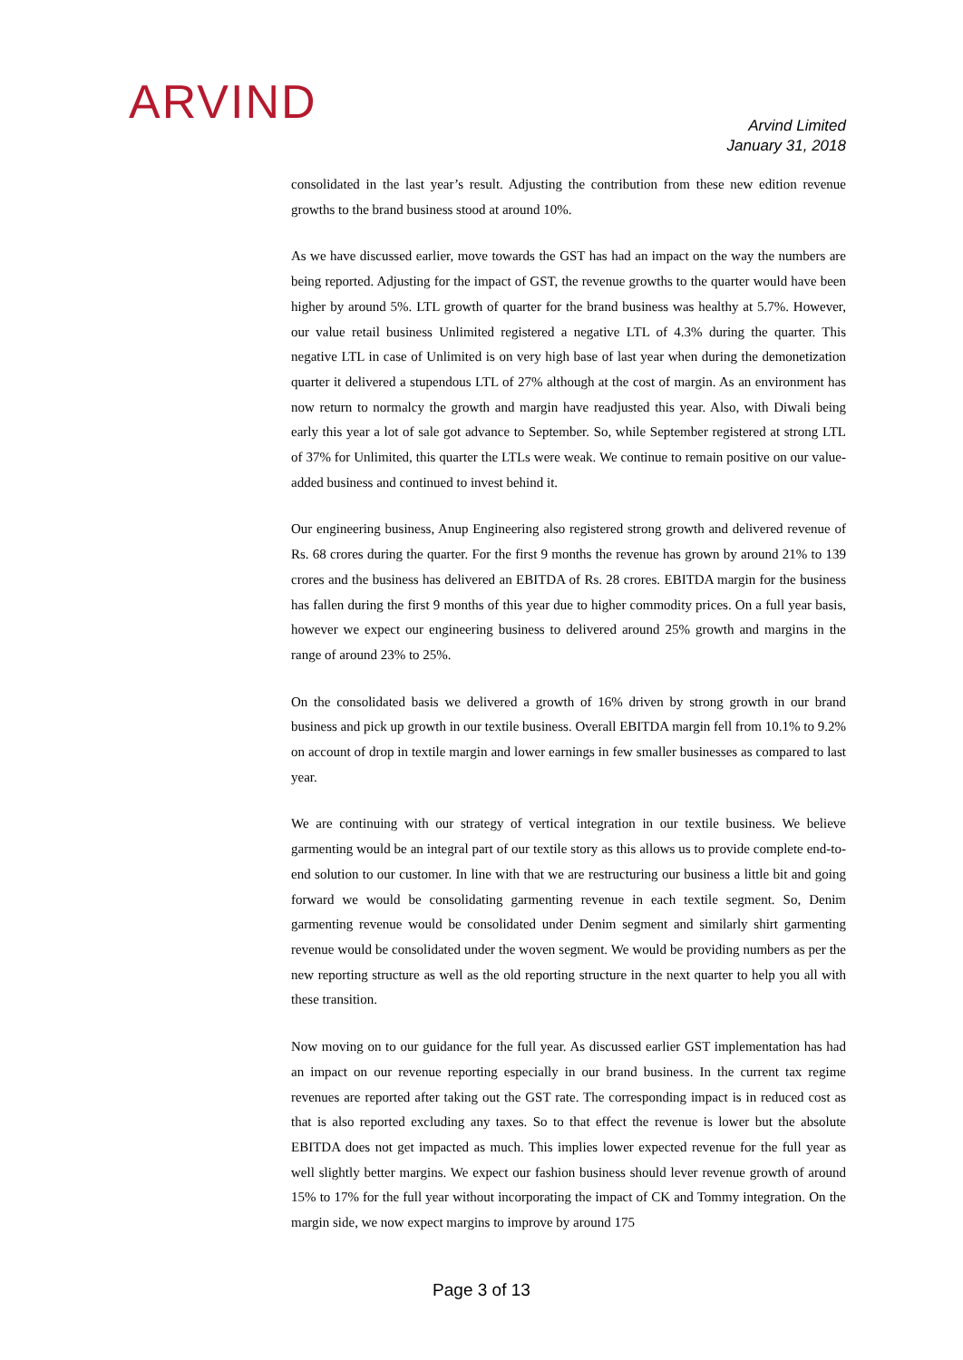ARVIND
Arvind Limited
January 31, 2018
consolidated in the last year’s result. Adjusting the contribution from these new edition revenue growths to the brand business stood at around 10%.
As we have discussed earlier, move towards the GST has had an impact on the way the numbers are being reported. Adjusting for the impact of GST, the revenue growths to the quarter would have been higher by around 5%. LTL growth of quarter for the brand business was healthy at 5.7%. However, our value retail business Unlimited registered a negative LTL of 4.3% during the quarter. This negative LTL in case of Unlimited is on very high base of last year when during the demonetization quarter it delivered a stupendous LTL of 27% although at the cost of margin. As an environment has now return to normalcy the growth and margin have readjusted this year. Also, with Diwali being early this year a lot of sale got advance to September. So, while September registered at strong LTL of 37% for Unlimited, this quarter the LTLs were weak. We continue to remain positive on our value-added business and continued to invest behind it.
Our engineering business, Anup Engineering also registered strong growth and delivered revenue of Rs. 68 crores during the quarter. For the first 9 months the revenue has grown by around 21% to 139 crores and the business has delivered an EBITDA of Rs. 28 crores. EBITDA margin for the business has fallen during the first 9 months of this year due to higher commodity prices. On a full year basis, however we expect our engineering business to delivered around 25% growth and margins in the range of around 23% to 25%.
On the consolidated basis we delivered a growth of 16% driven by strong growth in our brand business and pick up growth in our textile business. Overall EBITDA margin fell from 10.1% to 9.2% on account of drop in textile margin and lower earnings in few smaller businesses as compared to last year.
We are continuing with our strategy of vertical integration in our textile business. We believe garmenting would be an integral part of our textile story as this allows us to provide complete end-to-end solution to our customer. In line with that we are restructuring our business a little bit and going forward we would be consolidating garmenting revenue in each textile segment. So, Denim garmenting revenue would be consolidated under Denim segment and similarly shirt garmenting revenue would be consolidated under the woven segment. We would be providing numbers as per the new reporting structure as well as the old reporting structure in the next quarter to help you all with these transition.
Now moving on to our guidance for the full year. As discussed earlier GST implementation has had an impact on our revenue reporting especially in our brand business. In the current tax regime revenues are reported after taking out the GST rate. The corresponding impact is in reduced cost as that is also reported excluding any taxes. So to that effect the revenue is lower but the absolute EBITDA does not get impacted as much. This implies lower expected revenue for the full year as well slightly better margins. We expect our fashion business should lever revenue growth of around 15% to 17% for the full year without incorporating the impact of CK and Tommy integration. On the margin side, we now expect margins to improve by around 175
Page 3 of 13